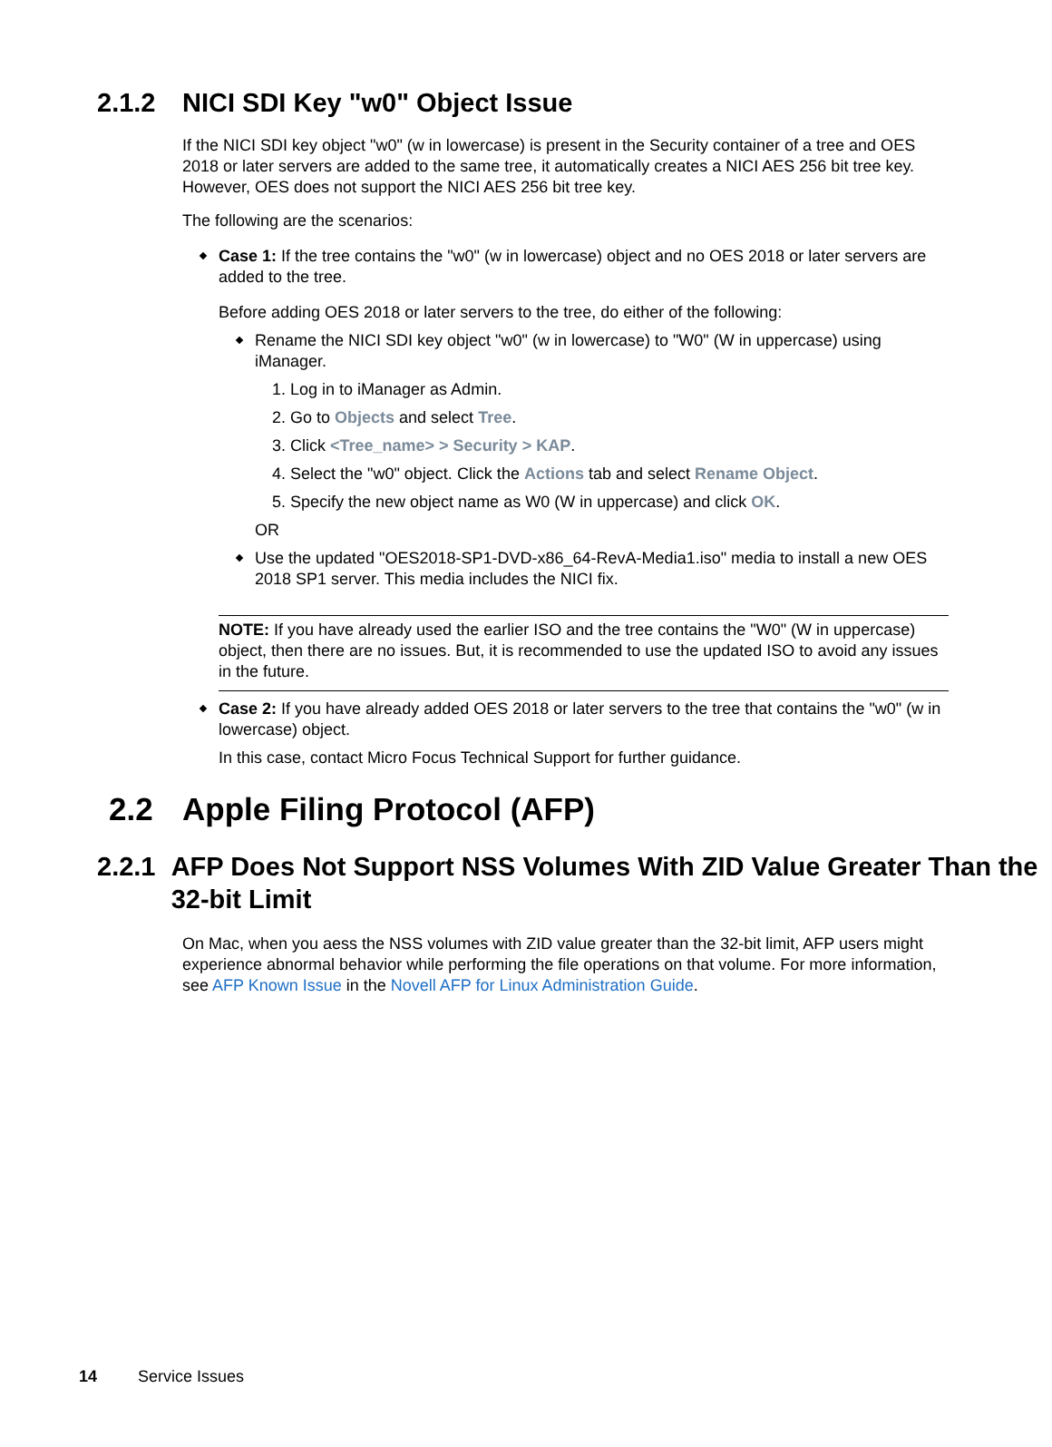2.1.2 NICI SDI Key "w0" Object Issue
If the NICI SDI key object "w0" (w in lowercase) is present in the Security container of a tree and OES 2018 or later servers are added to the same tree, it automatically creates a NICI AES 256 bit tree key. However, OES does not support the NICI AES 256 bit tree key.
The following are the scenarios:
Case 1: If the tree contains the "w0" (w in lowercase) object and no OES 2018 or later servers are added to the tree.
Before adding OES 2018 or later servers to the tree, do either of the following:
Rename the NICI SDI key object "w0" (w in lowercase) to "W0" (W in uppercase) using iManager.
1. Log in to iManager as Admin.
2. Go to Objects and select Tree.
3. Click <Tree_name> > Security > KAP.
4. Select the "w0" object. Click the Actions tab and select Rename Object.
5. Specify the new object name as W0 (W in uppercase) and click OK.
OR
Use the updated "OES2018-SP1-DVD-x86_64-RevA-Media1.iso" media to install a new OES 2018 SP1 server. This media includes the NICI fix.
NOTE: If you have already used the earlier ISO and the tree contains the "W0" (W in uppercase) object, then there are no issues. But, it is recommended to use the updated ISO to avoid any issues in the future.
Case 2: If you have already added OES 2018 or later servers to the tree that contains the "w0" (w in lowercase) object.
In this case, contact Micro Focus Technical Support for further guidance.
2.2 Apple Filing Protocol (AFP)
2.2.1 AFP Does Not Support NSS Volumes With ZID Value Greater Than the 32-bit Limit
On Mac, when you aess the NSS volumes with ZID value greater than the 32-bit limit, AFP users might experience abnormal behavior while performing the file operations on that volume. For more information, see AFP Known Issue in the Novell AFP for Linux Administration Guide.
14 Service Issues